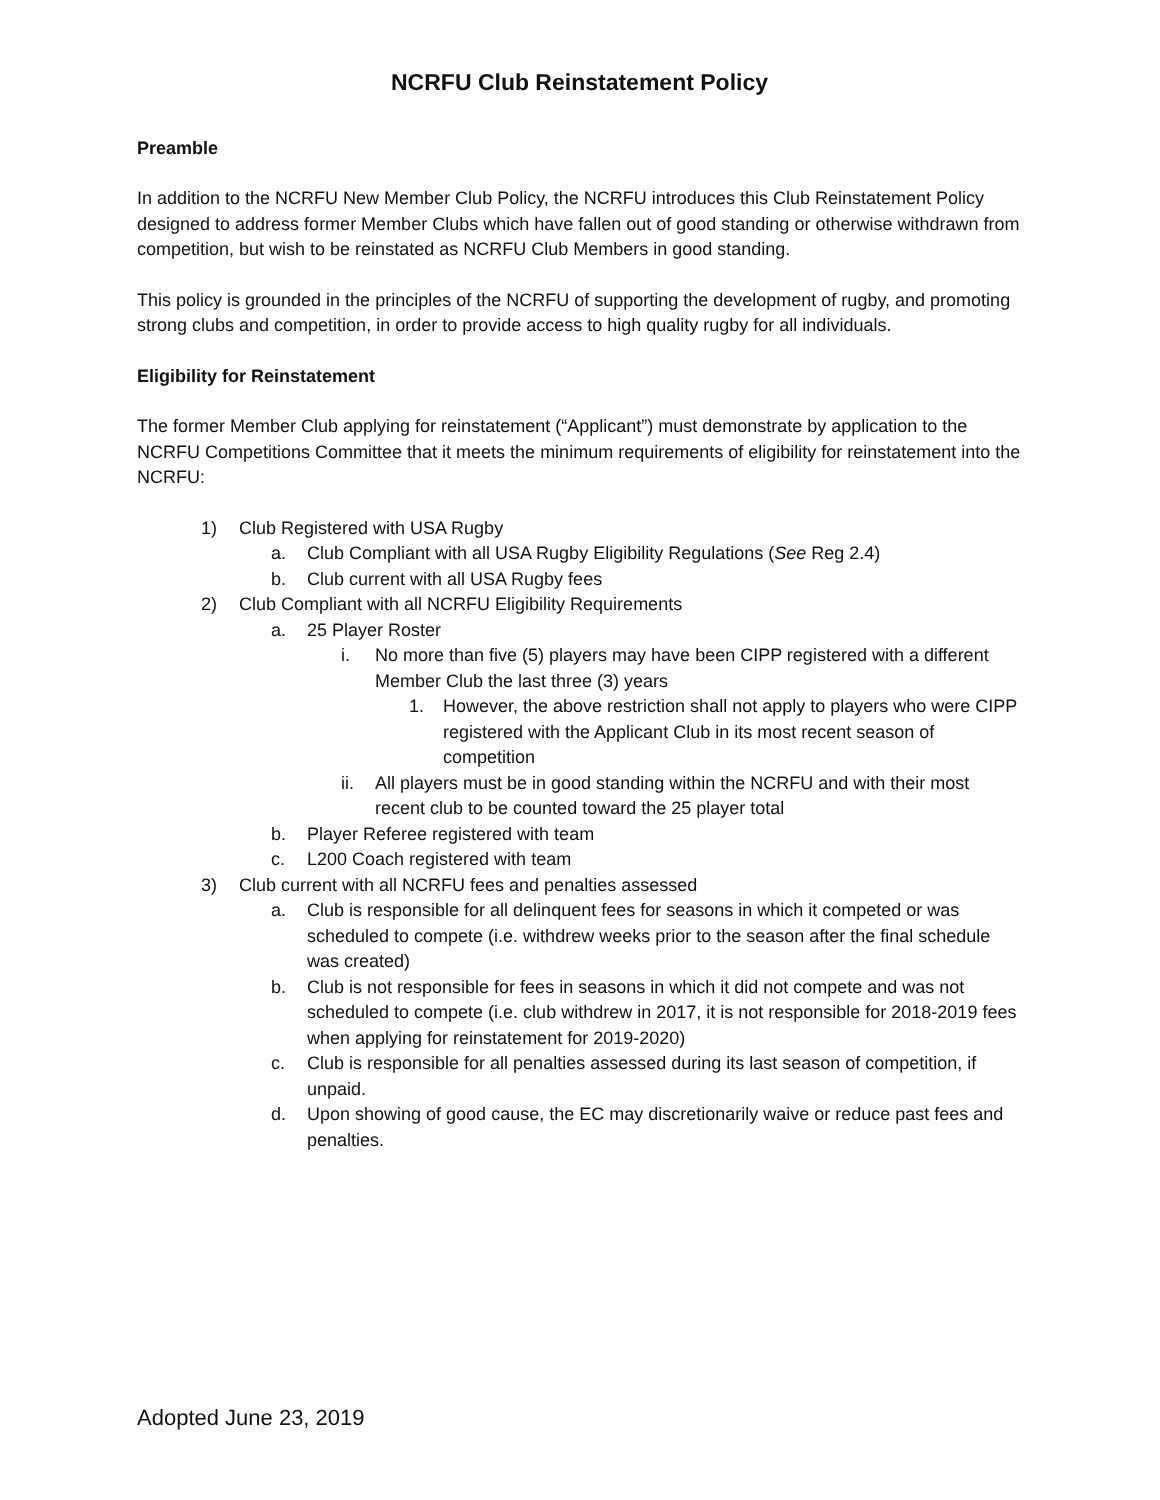NCRFU Club Reinstatement Policy
Preamble
In addition to the NCRFU New Member Club Policy, the NCRFU introduces this Club Reinstatement Policy designed to address former Member Clubs which have fallen out of good standing or otherwise withdrawn from competition, but wish to be reinstated as NCRFU Club Members in good standing.
This policy is grounded in the principles of the NCRFU of supporting the development of rugby, and promoting strong clubs and competition, in order to provide access to high quality rugby for all individuals.
Eligibility for Reinstatement
The former Member Club applying for reinstatement (“Applicant”) must demonstrate by application to the NCRFU Competitions Committee that it meets the minimum requirements of eligibility for reinstatement into the NCRFU:
1) Club Registered with USA Rugby
a. Club Compliant with all USA Rugby Eligibility Regulations (See Reg 2.4)
b. Club current with all USA Rugby fees
2) Club Compliant with all NCRFU Eligibility Requirements
a. 25 Player Roster
i. No more than five (5) players may have been CIPP registered with a different Member Club the last three (3) years
1. However, the above restriction shall not apply to players who were CIPP registered with the Applicant Club in its most recent season of competition
ii. All players must be in good standing within the NCRFU and with their most recent club to be counted toward the 25 player total
b. Player Referee registered with team
c. L200 Coach registered with team
3) Club current with all NCRFU fees and penalties assessed
a. Club is responsible for all delinquent fees for seasons in which it competed or was scheduled to compete (i.e. withdrew weeks prior to the season after the final schedule was created)
b. Club is not responsible for fees in seasons in which it did not compete and was not scheduled to compete (i.e. club withdrew in 2017, it is not responsible for 2018-2019 fees when applying for reinstatement for 2019-2020)
c. Club is responsible for all penalties assessed during its last season of competition, if unpaid.
d. Upon showing of good cause, the EC may discretionarily waive or reduce past fees and penalties.
Adopted June 23, 2019